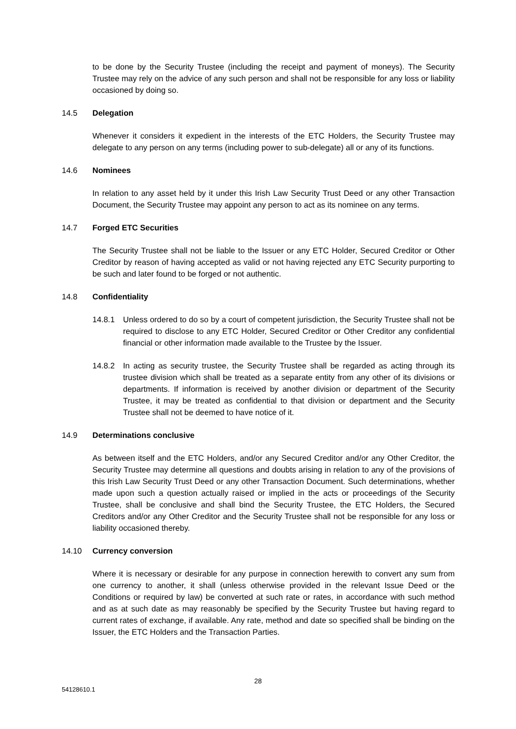to be done by the Security Trustee (including the receipt and payment of moneys). The Security Trustee may rely on the advice of any such person and shall not be responsible for any loss or liability occasioned by doing so.
14.5 Delegation
Whenever it considers it expedient in the interests of the ETC Holders, the Security Trustee may delegate to any person on any terms (including power to sub-delegate) all or any of its functions.
14.6 Nominees
In relation to any asset held by it under this Irish Law Security Trust Deed or any other Transaction Document, the Security Trustee may appoint any person to act as its nominee on any terms.
14.7 Forged ETC Securities
The Security Trustee shall not be liable to the Issuer or any ETC Holder, Secured Creditor or Other Creditor by reason of having accepted as valid or not having rejected any ETC Security purporting to be such and later found to be forged or not authentic.
14.8 Confidentiality
14.8.1 Unless ordered to do so by a court of competent jurisdiction, the Security Trustee shall not be required to disclose to any ETC Holder, Secured Creditor or Other Creditor any confidential financial or other information made available to the Trustee by the Issuer.
14.8.2 In acting as security trustee, the Security Trustee shall be regarded as acting through its trustee division which shall be treated as a separate entity from any other of its divisions or departments. If information is received by another division or department of the Security Trustee, it may be treated as confidential to that division or department and the Security Trustee shall not be deemed to have notice of it.
14.9 Determinations conclusive
As between itself and the ETC Holders, and/or any Secured Creditor and/or any Other Creditor, the Security Trustee may determine all questions and doubts arising in relation to any of the provisions of this Irish Law Security Trust Deed or any other Transaction Document. Such determinations, whether made upon such a question actually raised or implied in the acts or proceedings of the Security Trustee, shall be conclusive and shall bind the Security Trustee, the ETC Holders, the Secured Creditors and/or any Other Creditor and the Security Trustee shall not be responsible for any loss or liability occasioned thereby.
14.10 Currency conversion
Where it is necessary or desirable for any purpose in connection herewith to convert any sum from one currency to another, it shall (unless otherwise provided in the relevant Issue Deed or the Conditions or required by law) be converted at such rate or rates, in accordance with such method and as at such date as may reasonably be specified by the Security Trustee but having regard to current rates of exchange, if available. Any rate, method and date so specified shall be binding on the Issuer, the ETC Holders and the Transaction Parties.
28
54128610.1